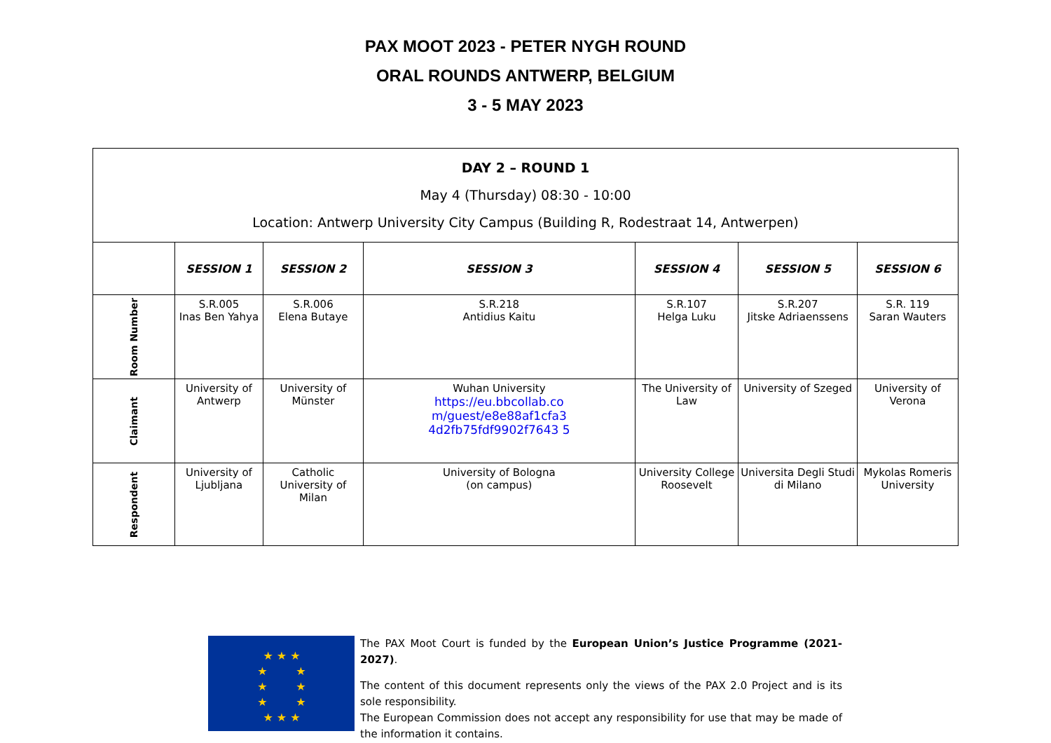PAX MOOT 2023 - PETER NYGH ROUND
ORAL ROUNDS ANTWERP, BELGIUM
3 - 5 MAY 2023
| DAY 2 – ROUND 1 May 4 (Thursday) 08:30 - 10:00 Location: Antwerp University City Campus (Building R, Rodestraat 14, Antwerpen) | | | | | | |
| | SESSION 1 | SESSION 2 | SESSION 3 | SESSION 4 | SESSION 5 | SESSION 6 |
| Room Number | S.R.005 Inas Ben Yahya | S.R.006 Elena Butaye | S.R.218 Antidius Kaitu | S.R.107 Helga Luku | S.R.207 Jitske Adriaenssens | S.R. 119 Saran Wauters |
| Claimant | University of Antwerp | University of Münster | Wuhan University https://eu.bbcollab.co m/guest/e8e88af1cfa3 4d2fb75fdf9902f7643 5 | The University of Law | University of Szeged | University of Verona |
| Respondent | University of Ljubljana | Catholic University of Milan | University of Bologna (on campus) | University College Roosevelt | Universita Degli Studi di Milano | Mykolas Romeris University |
★ ★ ★
★ ★
★ ★
★ ★
★ ★ ★
The PAX Moot Court is funded by the European Union’s Justice Programme (2021-2027).
The content of this document represents only the views of the PAX 2.0 Project and is its sole responsibility.
The European Commission does not accept any responsibility for use that may be made of the information it contains.